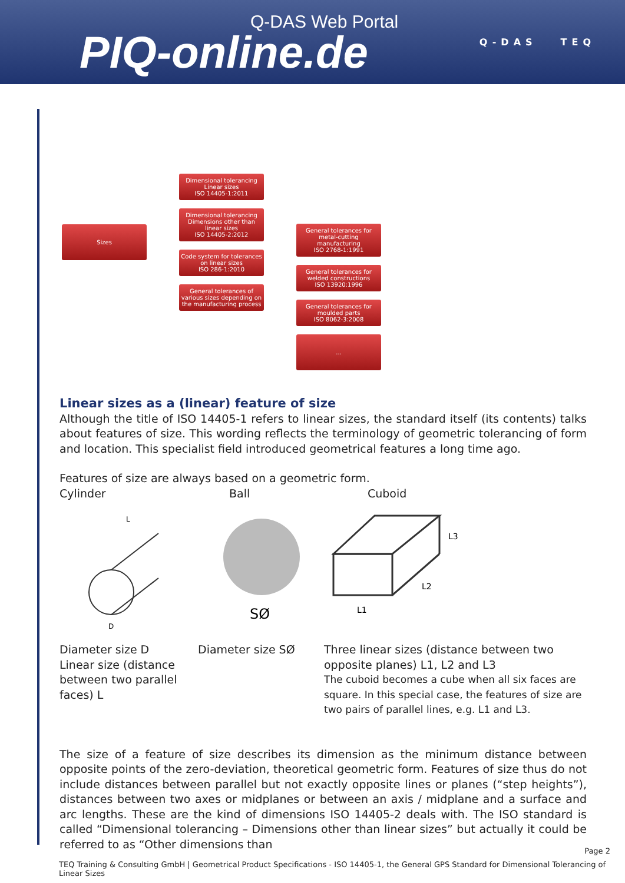Q-DAS Web Portal
PIQ-online.de
Q-DAS TEQ
Sizes
Dimensional tolerancing
Linear sizes
ISO 14405-1:2011
Dimensional tolerancing
Dimensions other than linear sizes
ISO 14405-2:2012
Code system for tolerances on linear sizes
ISO 286-1:2010
General tolerances of various sizes depending on the manufacturing process
General tolerances for metal-cutting manufacturing
ISO 2768-1:1991
General tolerances for welded constructions
ISO 13920:1996
General tolerances for moulded parts
ISO 8062-3:2008
...
Linear sizes as a (linear) feature of size
Although the title of ISO 14405-1 refers to linear sizes, the standard itself (its contents) talks about features of size. This wording reflects the terminology of geometric tolerancing of form and location. This specialist field introduced geometrical features a long time ago.
Features of size are always based on a geometric form.
Cylinder Ball Cuboid
D
L
SØ
L1
L2
L3
Diameter size D
Linear size (distance between two parallel faces) L
Diameter size SØ Three linear sizes (distance between two opposite planes) L1, L2 and L3
The cuboid becomes a cube when all six faces are square. In this special case, the features of size are two pairs of parallel lines, e.g. L1 and L3.
The size of a feature of size describes its dimension as the minimum distance between opposite points of the zero-deviation, theoretical geometric form. Features of size thus do not include distances between parallel but not exactly opposite lines or planes (“step heights”), distances between two axes or midplanes or between an axis / midplane and a surface and arc lengths. These are the kind of dimensions ISO 14405-2 deals with. The ISO standard is called “Dimensional tolerancing – Dimensions other than linear sizes” but actually it could be referred to as “Other dimensions than
Page 2
TEQ Training & Consulting GmbH | Geometrical Product Specifications - ISO 14405-1, the General GPS Standard for Dimensional Tolerancing of Linear Sizes